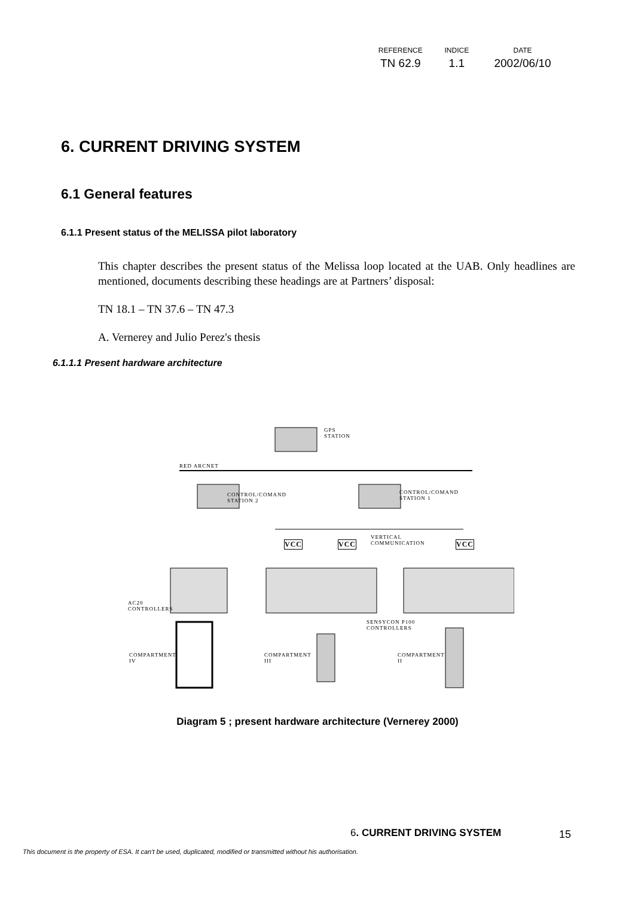| REFERENCE | INDICE | DATE |
| --- | --- | --- |
| TN 62.9 | 1.1 | 2002/06/10 |
6. CURRENT DRIVING SYSTEM
6.1 General features
6.1.1 Present status of the MELISSA pilot laboratory
This chapter describes the present status of the Melissa loop located at the UAB. Only headlines are mentioned, documents describing these headings are at Partners’ disposal:
TN 18.1 – TN 37.6 – TN 47.3
A. Vernerey and Julio Perez's thesis
6.1.1.1 Present hardware architecture
GPS
STATION
RED ARCNET
CONTROL/COMAND
STATION 2
CONTROL/COMAND
STATION 1
VCC VCC
VERTICAL
COMMUNICATION
VCC
AC20
CONTROLLERS
SENSYCON P100
CONTROLLERS
COMPARTMENT
IV
COMPARTMENT
III
COMPARTMENT
II
Diagram 5 ; present hardware architecture (Vernerey 2000)
6. CURRENT DRIVING SYSTEM 15
This document is the property of ESA. It can't be used, duplicated, modified or transmitted without his authorisation.